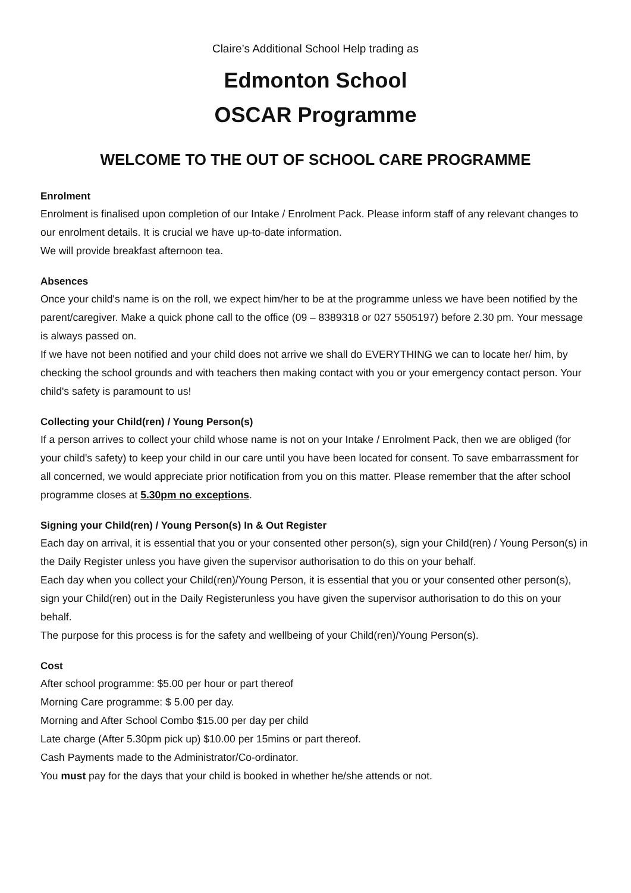Claire’s Additional School Help trading as
Edmonton School
OSCAR Programme
WELCOME TO THE OUT OF SCHOOL CARE PROGRAMME
Enrolment
Enrolment is finalised upon completion of our Intake / Enrolment Pack. Please inform staff of any relevant changes to our enrolment details. It is crucial we have up-to-date information.
We will provide breakfast afternoon tea.
Absences
Once your child's name is on the roll, we expect him/her to be at the programme unless we have been notified by the parent/caregiver. Make a quick phone call to the office (09 – 8389318 or 027 5505197) before 2.30 pm. Your message is always passed on.
If we have not been notified and your child does not arrive we shall do EVERYTHING we can to locate her/ him, by checking the school grounds and with teachers then making contact with you or your emergency contact person. Your child's safety is paramount to us!
Collecting your Child(ren) / Young Person(s)
If a person arrives to collect your child whose name is not on your Intake / Enrolment Pack, then we are obliged (for your child's safety) to keep your child in our care until you have been located for consent. To save embarrassment for all concerned, we would appreciate prior notification from you on this matter. Please remember that the after school programme closes at 5.30pm no exceptions.
Signing your Child(ren) / Young Person(s) In & Out Register
Each day on arrival, it is essential that you or your consented other person(s), sign your Child(ren) / Young Person(s) in the Daily Register unless you have given the supervisor authorisation to do this on your behalf.
Each day when you collect your Child(ren)/Young Person, it is essential that you or your consented other person(s), sign your Child(ren) out in the Daily Registerunless you have given the supervisor authorisation to do this on your behalf.
The purpose for this process is for the safety and wellbeing of your Child(ren)/Young Person(s).
Cost
After school programme: $5.00 per hour or part thereof
Morning Care programme: $ 5.00 per day.
Morning and After School Combo $15.00 per day per child
Late charge (After 5.30pm pick up) $10.00 per 15mins or part thereof.
Cash Payments made to the Administrator/Co-ordinator.
You must pay for the days that your child is booked in whether he/she attends or not.